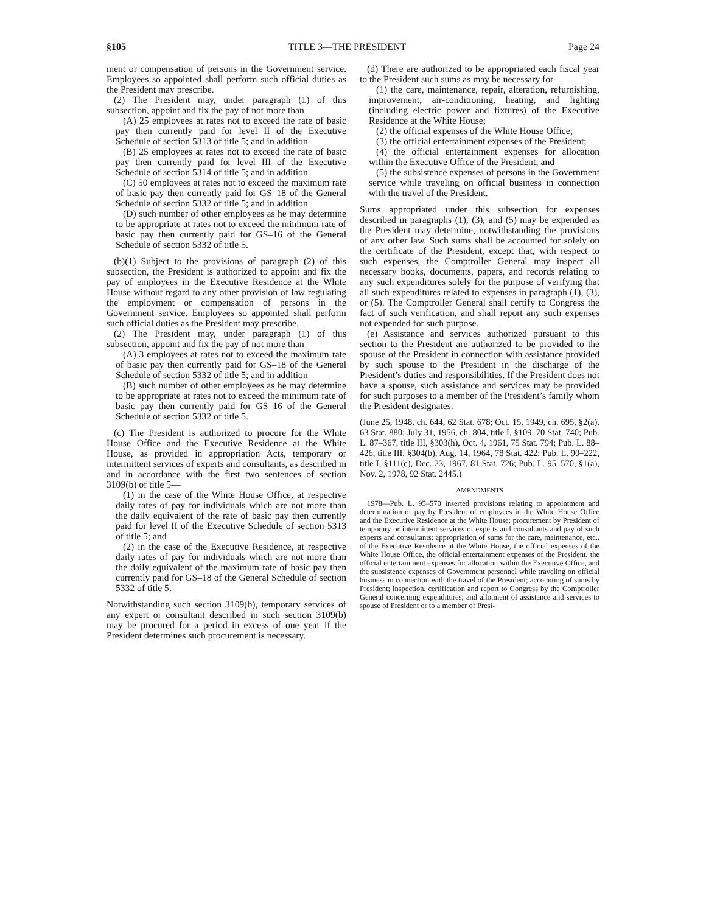§105 TITLE 3—THE PRESIDENT Page 24
ment or compensation of persons in the Government service. Employees so appointed shall perform such official duties as the President may prescribe.
(2) The President may, under paragraph (1) of this subsection, appoint and fix the pay of not more than—
(A) 25 employees at rates not to exceed the rate of basic pay then currently paid for level II of the Executive Schedule of section 5313 of title 5; and in addition
(B) 25 employees at rates not to exceed the rate of basic pay then currently paid for level III of the Executive Schedule of section 5314 of title 5; and in addition
(C) 50 employees at rates not to exceed the maximum rate of basic pay then currently paid for GS–18 of the General Schedule of section 5332 of title 5; and in addition
(D) such number of other employees as he may determine to be appropriate at rates not to exceed the minimum rate of basic pay then currently paid for GS–16 of the General Schedule of section 5332 of title 5.
(b)(1) Subject to the provisions of paragraph (2) of this subsection, the President is authorized to appoint and fix the pay of employees in the Executive Residence at the White House without regard to any other provision of law regulating the employment or compensation of persons in the Government service. Employees so appointed shall perform such official duties as the President may prescribe.
(2) The President may, under paragraph (1) of this subsection, appoint and fix the pay of not more than—
(A) 3 employees at rates not to exceed the maximum rate of basic pay then currently paid for GS–18 of the General Schedule of section 5332 of title 5; and in addition
(B) such number of other employees as he may determine to be appropriate at rates not to exceed the minimum rate of basic pay then currently paid for GS–16 of the General Schedule of section 5332 of title 5.
(c) The President is authorized to procure for the White House Office and the Executive Residence at the White House, as provided in appropriation Acts, temporary or intermittent services of experts and consultants, as described in and in accordance with the first two sentences of section 3109(b) of title 5—
(1) in the case of the White House Office, at respective daily rates of pay for individuals which are not more than the daily equivalent of the rate of basic pay then currently paid for level II of the Executive Schedule of section 5313 of title 5; and
(2) in the case of the Executive Residence, at respective daily rates of pay for individuals which are not more than the daily equivalent of the maximum rate of basic pay then currently paid for GS–18 of the General Schedule of section 5332 of title 5.
Notwithstanding such section 3109(b), temporary services of any expert or consultant described in such section 3109(b) may be procured for a period in excess of one year if the President determines such procurement is necessary.
(d) There are authorized to be appropriated each fiscal year to the President such sums as may be necessary for—
(1) the care, maintenance, repair, alteration, refurnishing, improvement, air-conditioning, heating, and lighting (including electric power and fixtures) of the Executive Residence at the White House;
(2) the official expenses of the White House Office;
(3) the official entertainment expenses of the President;
(4) the official entertainment expenses for allocation within the Executive Office of the President; and
(5) the subsistence expenses of persons in the Government service while traveling on official business in connection with the travel of the President.
Sums appropriated under this subsection for expenses described in paragraphs (1), (3), and (5) may be expended as the President may determine, notwithstanding the provisions of any other law. Such sums shall be accounted for solely on the certificate of the President, except that, with respect to such expenses, the Comptroller General may inspect all necessary books, documents, papers, and records relating to any such expenditures solely for the purpose of verifying that all such expenditures related to expenses in paragraph (1), (3), or (5). The Comptroller General shall certify to Congress the fact of such verification, and shall report any such expenses not expended for such purpose.
(e) Assistance and services authorized pursuant to this section to the President are authorized to be provided to the spouse of the President in connection with assistance provided by such spouse to the President in the discharge of the President’s duties and responsibilities. If the President does not have a spouse, such assistance and services may be provided for such purposes to a member of the President’s family whom the President designates.
(June 25, 1948, ch. 644, 62 Stat. 678; Oct. 15, 1949, ch. 695, §2(a), 63 Stat. 880; July 31, 1956, ch. 804, title I, §109, 70 Stat. 740; Pub. L. 87–367, title III, §303(h), Oct. 4, 1961, 75 Stat. 794; Pub. L. 88–426, title III, §304(b), Aug. 14, 1964, 78 Stat. 422; Pub. L. 90–222, title I, §111(c), Dec. 23, 1967, 81 Stat. 726; Pub. L. 95–570, §1(a), Nov. 2, 1978, 92 Stat. 2445.)
AMENDMENTS
1978—Pub. L. 95–570 inserted provisions relating to appointment and determination of pay by President of employees in the White House Office and the Executive Residence at the White House; procurement by President of temporary or intermittent services of experts and consultants and pay of such experts and consultants; appropriation of sums for the care, maintenance, etc., of the Executive Residence at the White House, the official expenses of the White House Office, the official entertainment expenses of the President, the official entertainment expenses for allocation within the Executive Office, and the subsistence expenses of Government personnel while traveling on official business in connection with the travel of the President; accounting of sums by President; inspection, certification and report to Congress by the Comptroller General concerning expenditures; and allotment of assistance and services to spouse of President or to a member of Presi-